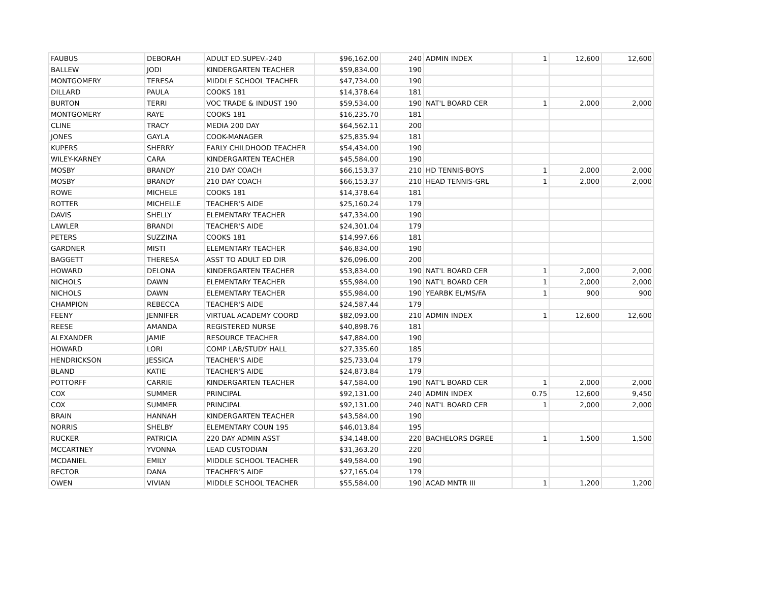| FAUBUS | DEBORAH | ADULT ED.SUPEV.-240 | $96,162.00 | 240 | ADMIN INDEX | 1 | 12,600 | 12,600 |
| BALLEW | JODI | KINDERGARTEN TEACHER | $59,834.00 | 190 | | | | |
| MONTGOMERY | TERESA | MIDDLE SCHOOL TEACHER | $47,734.00 | 190 | | | | |
| DILLARD | PAULA | COOKS 181 | $14,378.64 | 181 | | | | |
| BURTON | TERRI | VOC TRADE & INDUST 190 | $59,534.00 | 190 | NAT'L BOARD CER | 1 | 2,000 | 2,000 |
| MONTGOMERY | RAYE | COOKS 181 | $16,235.70 | 181 | | | | |
| CLINE | TRACY | MEDIA 200 DAY | $64,562.11 | 200 | | | | |
| JONES | GAYLA | COOK-MANAGER | $25,835.94 | 181 | | | | |
| KUPERS | SHERRY | EARLY CHILDHOOD TEACHER | $54,434.00 | 190 | | | | |
| WILEY-KARNEY | CARA | KINDERGARTEN TEACHER | $45,584.00 | 190 | | | | |
| MOSBY | BRANDY | 210 DAY COACH | $66,153.37 | 210 | HD TENNIS-BOYS | 1 | 2,000 | 2,000 |
| MOSBY | BRANDY | 210 DAY COACH | $66,153.37 | 210 | HEAD TENNIS-GRL | 1 | 2,000 | 2,000 |
| ROWE | MICHELE | COOKS 181 | $14,378.64 | 181 | | | | |
| ROTTER | MICHELLE | TEACHER'S AIDE | $25,160.24 | 179 | | | | |
| DAVIS | SHELLY | ELEMENTARY TEACHER | $47,334.00 | 190 | | | | |
| LAWLER | BRANDI | TEACHER'S AIDE | $24,301.04 | 179 | | | | |
| PETERS | SUZZINA | COOKS 181 | $14,997.66 | 181 | | | | |
| GARDNER | MISTI | ELEMENTARY TEACHER | $46,834.00 | 190 | | | | |
| BAGGETT | THERESA | ASST TO ADULT ED DIR | $26,096.00 | 200 | | | | |
| HOWARD | DELONA | KINDERGARTEN TEACHER | $53,834.00 | 190 | NAT'L BOARD CER | 1 | 2,000 | 2,000 |
| NICHOLS | DAWN | ELEMENTARY TEACHER | $55,984.00 | 190 | NAT'L BOARD CER | 1 | 2,000 | 2,000 |
| NICHOLS | DAWN | ELEMENTARY TEACHER | $55,984.00 | 190 | YEARBK EL/MS/FA | 1 | 900 | 900 |
| CHAMPION | REBECCA | TEACHER'S AIDE | $24,587.44 | 179 | | | | |
| FEENY | JENNIFER | VIRTUAL ACADEMY COORD | $82,093.00 | 210 | ADMIN INDEX | 1 | 12,600 | 12,600 |
| REESE | AMANDA | REGISTERED NURSE | $40,898.76 | 181 | | | | |
| ALEXANDER | JAMIE | RESOURCE TEACHER | $47,884.00 | 190 | | | | |
| HOWARD | LORI | COMP LAB/STUDY HALL | $27,335.60 | 185 | | | | |
| HENDRICKSON | JESSICA | TEACHER'S AIDE | $25,733.04 | 179 | | | | |
| BLAND | KATIE | TEACHER'S AIDE | $24,873.84 | 179 | | | | |
| POTTORFF | CARRIE | KINDERGARTEN TEACHER | $47,584.00 | 190 | NAT'L BOARD CER | 1 | 2,000 | 2,000 |
| COX | SUMMER | PRINCIPAL | $92,131.00 | 240 | ADMIN INDEX | 0.75 | 12,600 | 9,450 |
| COX | SUMMER | PRINCIPAL | $92,131.00 | 240 | NAT'L BOARD CER | 1 | 2,000 | 2,000 |
| BRAIN | HANNAH | KINDERGARTEN TEACHER | $43,584.00 | 190 | | | | |
| NORRIS | SHELBY | ELEMENTARY COUN 195 | $46,013.84 | 195 | | | | |
| RUCKER | PATRICIA | 220 DAY ADMIN ASST | $34,148.00 | 220 | BACHELORS DGREE | 1 | 1,500 | 1,500 |
| MCCARTNEY | YVONNA | LEAD CUSTODIAN | $31,363.20 | 220 | | | | |
| MCDANIEL | EMILY | MIDDLE SCHOOL TEACHER | $49,584.00 | 190 | | | | |
| RECTOR | DANA | TEACHER'S AIDE | $27,165.04 | 179 | | | | |
| OWEN | VIVIAN | MIDDLE SCHOOL TEACHER | $55,584.00 | 190 | ACAD MNTR III | 1 | 1,200 | 1,200 |